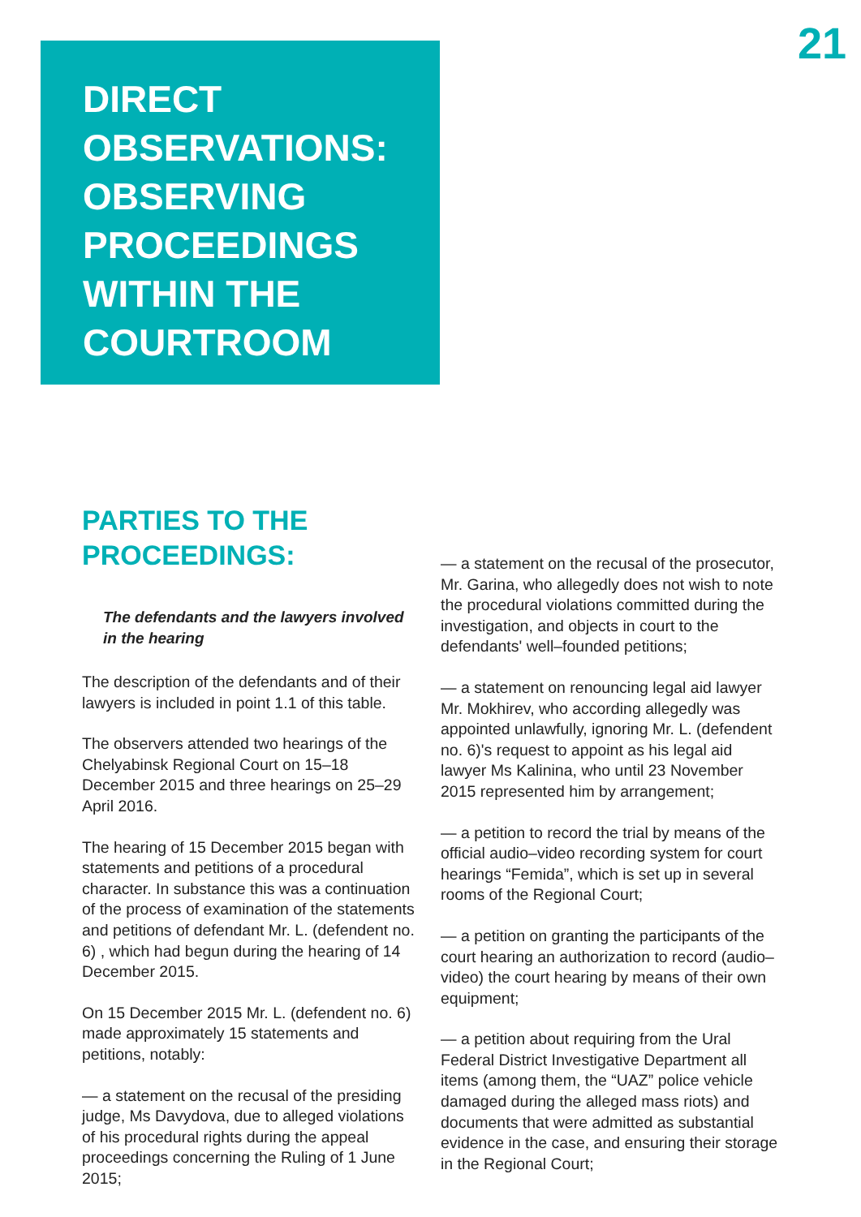21
DIRECT
OBSERVATIONS:
OBSERVING
PROCEEDINGS
WITHIN THE
COURTROOM
PARTIES TO THE
PROCEEDINGS:
The defendants and the lawyers involved in the hearing
The description of the defendants and of their lawyers is included in point 1.1 of this table.
The observers attended two hearings of the Chelyabinsk Regional Court on 15–18 December 2015 and three hearings on 25–29 April 2016.
The hearing of 15 December 2015 began with statements and petitions of a procedural character. In substance this was a continuation of the process of examination of the statements and petitions of defendant Mr. L. (defendent no. 6) , which had begun during the hearing of 14 December 2015.
On 15 December 2015 Mr. L. (defendent no. 6) made approximately 15 statements and petitions, notably:
— a statement on the recusal of the presiding judge, Ms Davydova, due to alleged violations of his procedural rights during the appeal proceedings concerning the Ruling of 1 June 2015;
— a statement on the recusal of the prosecutor, Mr. Garina, who allegedly does not wish to note the procedural violations committed during the investigation, and objects in court to the defendants' well–founded petitions;
— a statement on renouncing legal aid lawyer Mr. Mokhirev, who according allegedly was appointed unlawfully, ignoring Mr. L. (defendent no. 6)'s request to appoint as his legal aid lawyer Ms Kalinina, who until 23 November 2015 represented him by arrangement;
— a petition to record the trial by means of the official audio–video recording system for court hearings “Femida”, which is set up in several rooms of the Regional Court;
— a petition on granting the participants of the court hearing an authorization to record (audio–video) the court hearing by means of their own equipment;
— a petition about requiring from the Ural Federal District Investigative Department all items (among them, the “UAZ” police vehicle damaged during the alleged mass riots) and documents that were admitted as substantial evidence in the case, and ensuring their storage in the Regional Court;